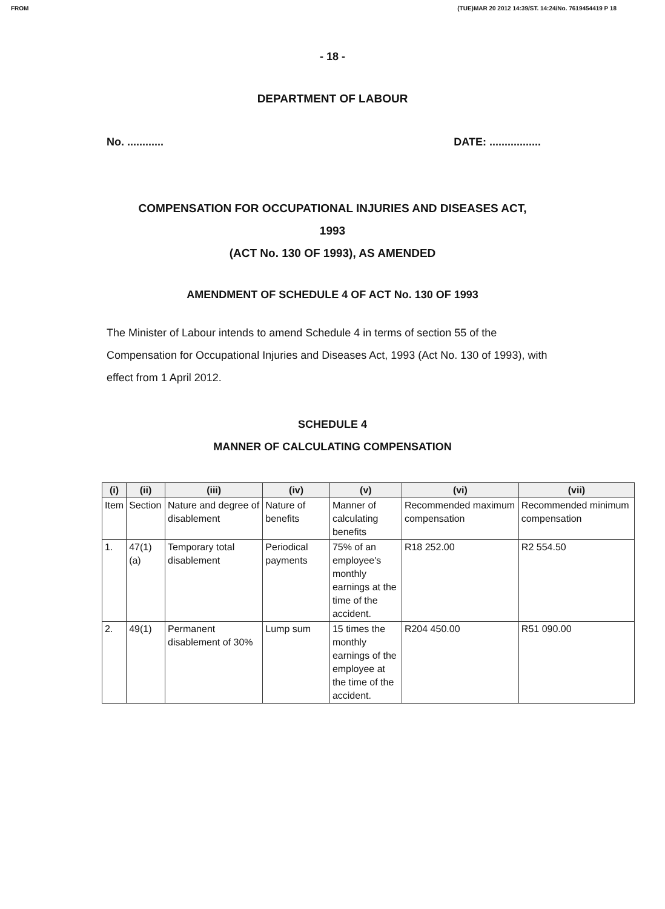FROM (TUE)MAR 20 2012 14:39/ST. 14:24/No. 7619454419 P 18
- 18 -
DEPARTMENT OF LABOUR
No. ............ DATE: .................
COMPENSATION FOR OCCUPATIONAL INJURIES AND DISEASES ACT,
1993
(ACT No. 130 OF 1993), AS AMENDED
AMENDMENT OF SCHEDULE 4 OF ACT No. 130 OF 1993
The Minister of Labour intends to amend Schedule 4 in terms of section 55 of the Compensation for Occupational Injuries and Diseases Act, 1993 (Act No. 130 of 1993), with effect from 1 April 2012.
SCHEDULE 4
MANNER OF CALCULATING COMPENSATION
| (i) | (ii) | (iii) | (iv) | (v) | (vi) | (vii) |
| --- | --- | --- | --- | --- | --- | --- |
| Item | Section | Nature and degree of disablement | Nature of benefits | Manner of calculating benefits | Recommended maximum compensation | Recommended minimum compensation |
| 1. | 47(1)(a) | Temporary total disablement | Periodical payments | 75% of an employee's monthly earnings at the time of the accident. | R18 252.00 | R2 554.50 |
| 2. | 49(1) | Permanent disablement of 30% | Lump sum | 15 times the monthly earnings of the employee at the time of the accident. | R204 450.00 | R51 090.00 |